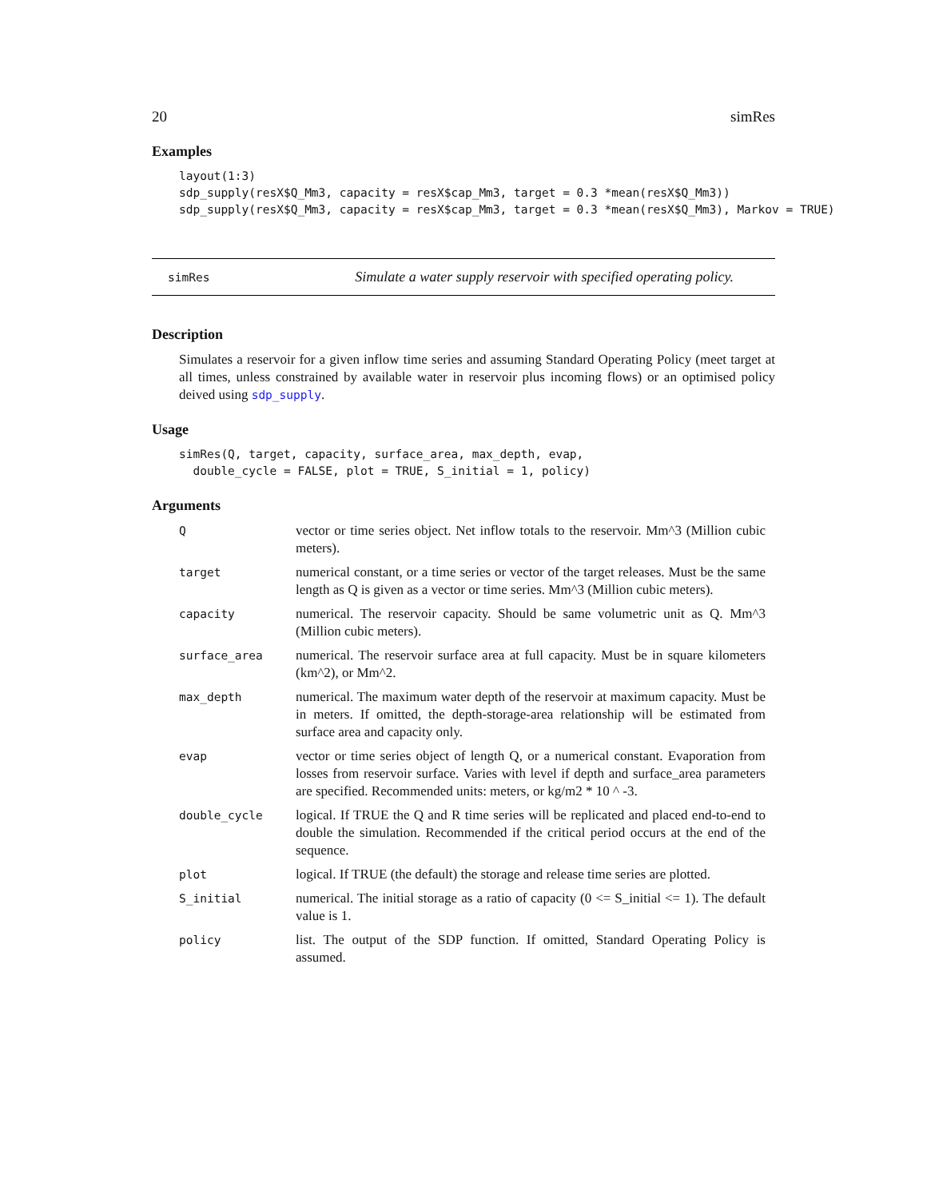20 simRes
Examples
layout(1:3)
sdp_supply(resX$Q_Mm3, capacity = resX$cap_Mm3, target = 0.3 *mean(resX$Q_Mm3))
sdp_supply(resX$Q_Mm3, capacity = resX$cap_Mm3, target = 0.3 *mean(resX$Q_Mm3), Markov = TRUE)
simRes Simulate a water supply reservoir with specified operating policy.
Description
Simulates a reservoir for a given inflow time series and assuming Standard Operating Policy (meet target at all times, unless constrained by available water in reservoir plus incoming flows) or an optimised policy deived using sdp_supply.
Usage
simRes(Q, target, capacity, surface_area, max_depth, evap,
  double_cycle = FALSE, plot = TRUE, S_initial = 1, policy)
Arguments
| Q | vector or time series object. Net inflow totals to the reservoir. Mm^3 (Million cubic meters). |
| target | numerical constant, or a time series or vector of the target releases. Must be the same length as Q is given as a vector or time series. Mm^3 (Million cubic meters). |
| capacity | numerical. The reservoir capacity. Should be same volumetric unit as Q. Mm^3 (Million cubic meters). |
| surface_area | numerical. The reservoir surface area at full capacity. Must be in square kilometers (km^2), or Mm^2. |
| max_depth | numerical. The maximum water depth of the reservoir at maximum capacity. Must be in meters. If omitted, the depth-storage-area relationship will be estimated from surface area and capacity only. |
| evap | vector or time series object of length Q, or a numerical constant. Evaporation from losses from reservoir surface. Varies with level if depth and surface_area parameters are specified. Recommended units: meters, or kg/m2 * 10 ^ -3. |
| double_cycle | logical. If TRUE the Q and R time series will be replicated and placed end-to-end to double the simulation. Recommended if the critical period occurs at the end of the sequence. |
| plot | logical. If TRUE (the default) the storage and release time series are plotted. |
| S_initial | numerical. The initial storage as a ratio of capacity (0 <= S_initial <= 1). The default value is 1. |
| policy | list. The output of the SDP function. If omitted, Standard Operating Policy is assumed. |